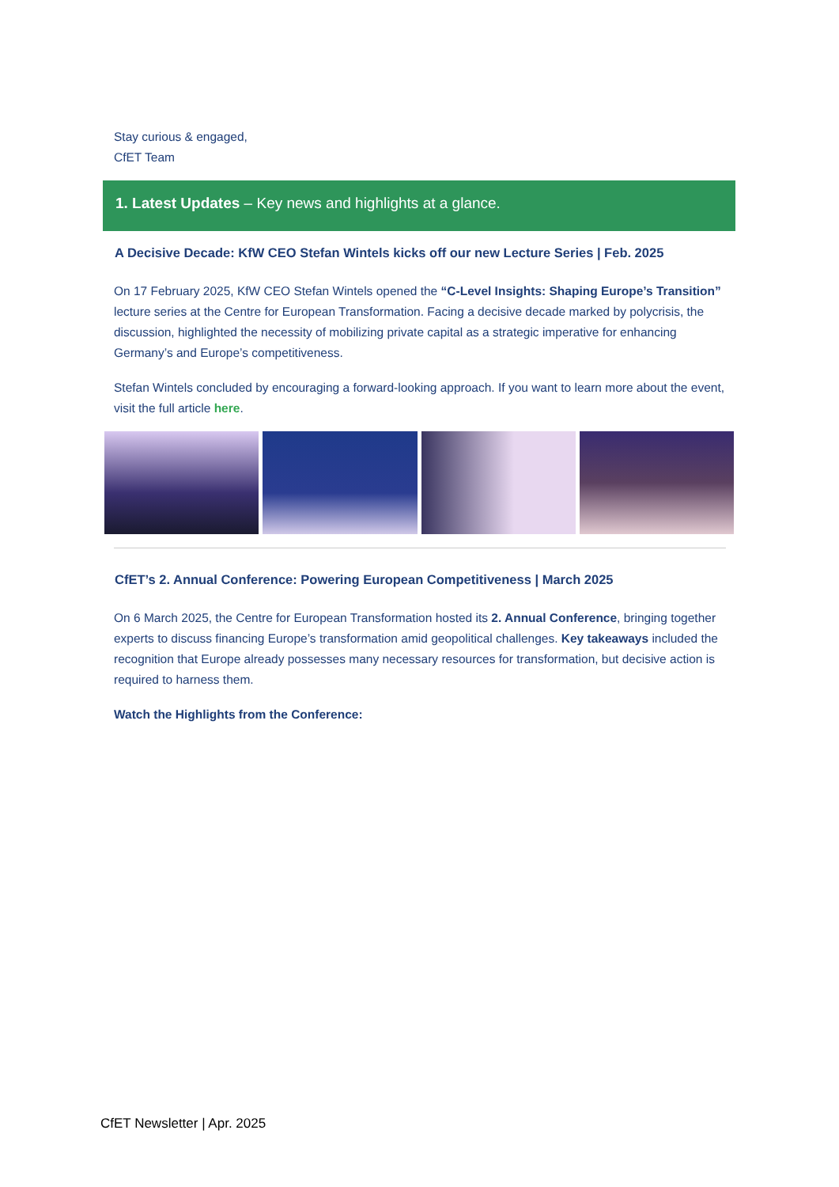Stay curious & engaged,
CfET Team
1. Latest Updates – Key news and highlights at a glance.
A Decisive Decade: KfW CEO Stefan Wintels kicks off our new Lecture Series | Feb. 2025
On 17 February 2025, KfW CEO Stefan Wintels opened the “C-Level Insights: Shaping Europe’s Transition” lecture series at the Centre for European Transformation. Facing a decisive decade marked by polycrisis, the discussion, highlighted the necessity of mobilizing private capital as a strategic imperative for enhancing Germany’s and Europe’s competitiveness.
Stefan Wintels concluded by encouraging a forward-looking approach. If you want to learn more about the event, visit the full article here.
CfET’s 2. Annual Conference: Powering European Competitiveness | March 2025
On 6 March 2025, the Centre for European Transformation hosted its 2. Annual Conference, bringing together experts to discuss financing Europe’s transformation amid geopolitical challenges. Key takeaways included the recognition that Europe already possesses many necessary resources for transformation, but decisive action is required to harness them.
Watch the Highlights from the Conference:
CfET Newsletter | Apr. 2025